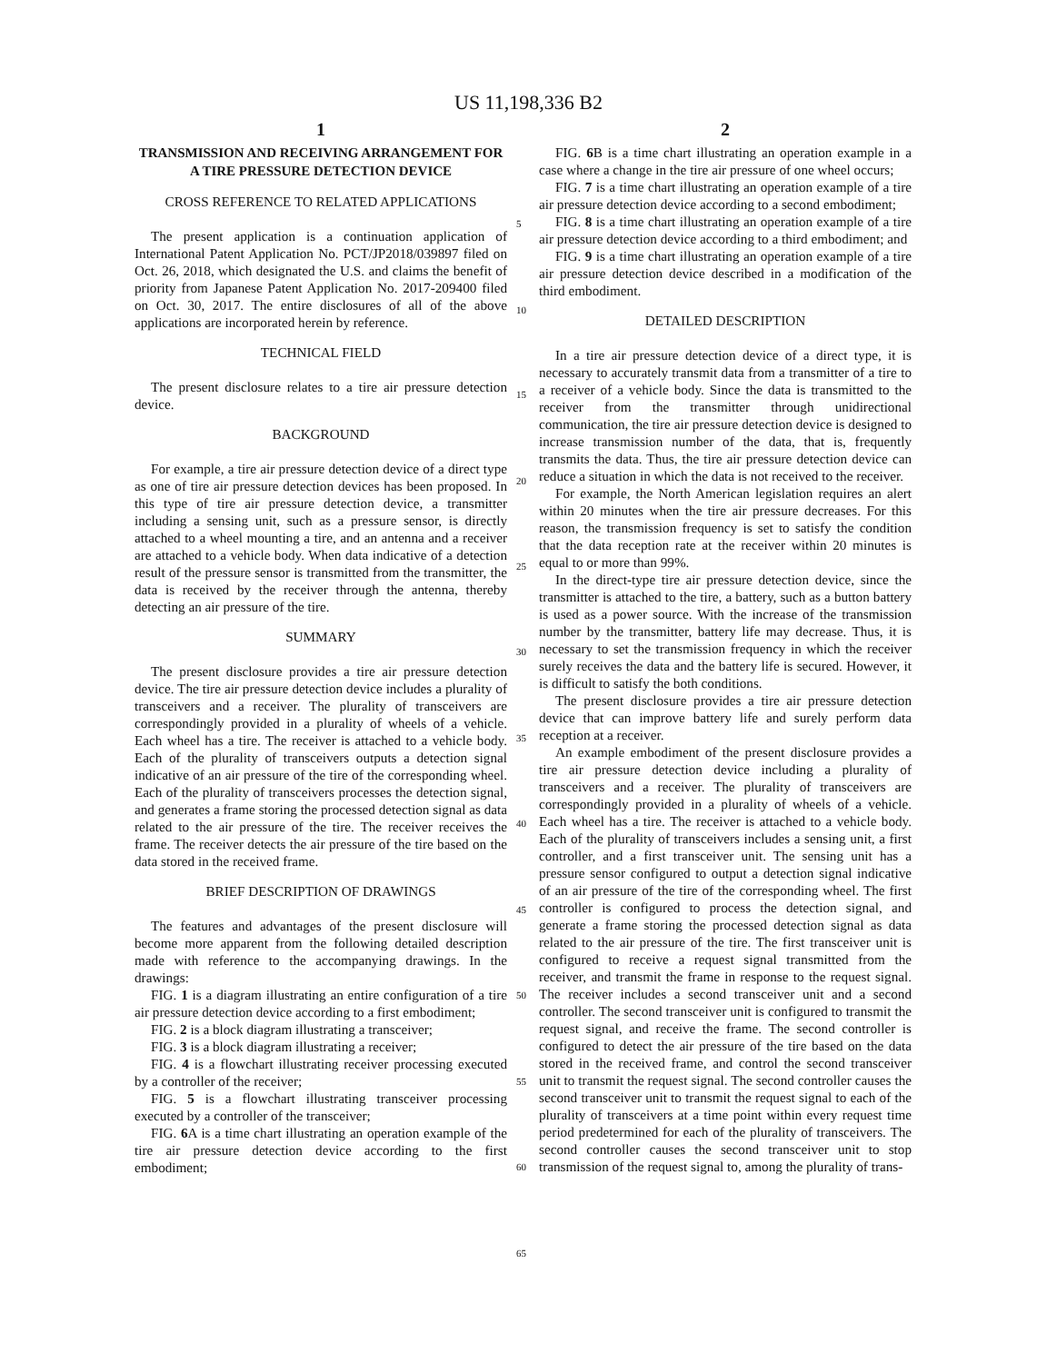US 11,198,336 B2
1
TRANSMISSION AND RECEIVING ARRANGEMENT FOR A TIRE PRESSURE DETECTION DEVICE
CROSS REFERENCE TO RELATED APPLICATIONS
The present application is a continuation application of International Patent Application No. PCT/JP2018/039897 filed on Oct. 26, 2018, which designated the U.S. and claims the benefit of priority from Japanese Patent Application No. 2017-209400 filed on Oct. 30, 2017. The entire disclosures of all of the above applications are incorporated herein by reference.
TECHNICAL FIELD
The present disclosure relates to a tire air pressure detection device.
BACKGROUND
For example, a tire air pressure detection device of a direct type as one of tire air pressure detection devices has been proposed. In this type of tire air pressure detection device, a transmitter including a sensing unit, such as a pressure sensor, is directly attached to a wheel mounting a tire, and an antenna and a receiver are attached to a vehicle body. When data indicative of a detection result of the pressure sensor is transmitted from the transmitter, the data is received by the receiver through the antenna, thereby detecting an air pressure of the tire.
SUMMARY
The present disclosure provides a tire air pressure detection device. The tire air pressure detection device includes a plurality of transceivers and a receiver. The plurality of transceivers are correspondingly provided in a plurality of wheels of a vehicle. Each wheel has a tire. The receiver is attached to a vehicle body. Each of the plurality of transceivers outputs a detection signal indicative of an air pressure of the tire of the corresponding wheel. Each of the plurality of transceivers processes the detection signal, and generates a frame storing the processed detection signal as data related to the air pressure of the tire. The receiver receives the frame. The receiver detects the air pressure of the tire based on the data stored in the received frame.
BRIEF DESCRIPTION OF DRAWINGS
The features and advantages of the present disclosure will become more apparent from the following detailed description made with reference to the accompanying drawings. In the drawings:
FIG. 1 is a diagram illustrating an entire configuration of a tire air pressure detection device according to a first embodiment;
FIG. 2 is a block diagram illustrating a transceiver;
FIG. 3 is a block diagram illustrating a receiver;
FIG. 4 is a flowchart illustrating receiver processing executed by a controller of the receiver;
FIG. 5 is a flowchart illustrating transceiver processing executed by a controller of the transceiver;
FIG. 6 A is a time chart illustrating an operation example of the tire air pressure detection device according to the first embodiment;
2
FIG. 6 B is a time chart illustrating an operation example in a case where a change in the tire air pressure of one wheel occurs;
FIG. 7 is a time chart illustrating an operation example of a tire air pressure detection device according to a second embodiment;
FIG. 8 is a time chart illustrating an operation example of a tire air pressure detection device according to a third embodiment; and
FIG. 9 is a time chart illustrating an operation example of a tire air pressure detection device described in a modification of the third embodiment.
DETAILED DESCRIPTION
In a tire air pressure detection device of a direct type, it is necessary to accurately transmit data from a transmitter of a tire to a receiver of a vehicle body. Since the data is transmitted to the receiver from the transmitter through unidirectional communication, the tire air pressure detection device is designed to increase transmission number of the data, that is, frequently transmits the data. Thus, the tire air pressure detection device can reduce a situation in which the data is not received to the receiver.
For example, the North American legislation requires an alert within 20 minutes when the tire air pressure decreases. For this reason, the transmission frequency is set to satisfy the condition that the data reception rate at the receiver within 20 minutes is equal to or more than 99%.
In the direct-type tire air pressure detection device, since the transmitter is attached to the tire, a battery, such as a button battery is used as a power source. With the increase of the transmission number by the transmitter, battery life may decrease. Thus, it is necessary to set the transmission frequency in which the receiver surely receives the data and the battery life is secured. However, it is difficult to satisfy the both conditions.
The present disclosure provides a tire air pressure detection device that can improve battery life and surely perform data reception at a receiver.
An example embodiment of the present disclosure provides a tire air pressure detection device including a plurality of transceivers and a receiver. The plurality of transceivers are correspondingly provided in a plurality of wheels of a vehicle. Each wheel has a tire. The receiver is attached to a vehicle body. Each of the plurality of transceivers includes a sensing unit, a first controller, and a first transceiver unit. The sensing unit has a pressure sensor configured to output a detection signal indicative of an air pressure of the tire of the corresponding wheel. The first controller is configured to process the detection signal, and generate a frame storing the processed detection signal as data related to the air pressure of the tire. The first transceiver unit is configured to receive a request signal transmitted from the receiver, and transmit the frame in response to the request signal. The receiver includes a second transceiver unit and a second controller. The second transceiver unit is configured to transmit the request signal, and receive the frame. The second controller is configured to detect the air pressure of the tire based on the data stored in the received frame, and control the second transceiver unit to transmit the request signal. The second controller causes the second transceiver unit to transmit the request signal to each of the plurality of transceivers at a time point within every request time period predetermined for each of the plurality of transceivers. The second controller causes the second transceiver unit to stop transmission of the request signal to, among the plurality of trans-
5
10
15
20
25
30
35
40
45
50
55
60
65